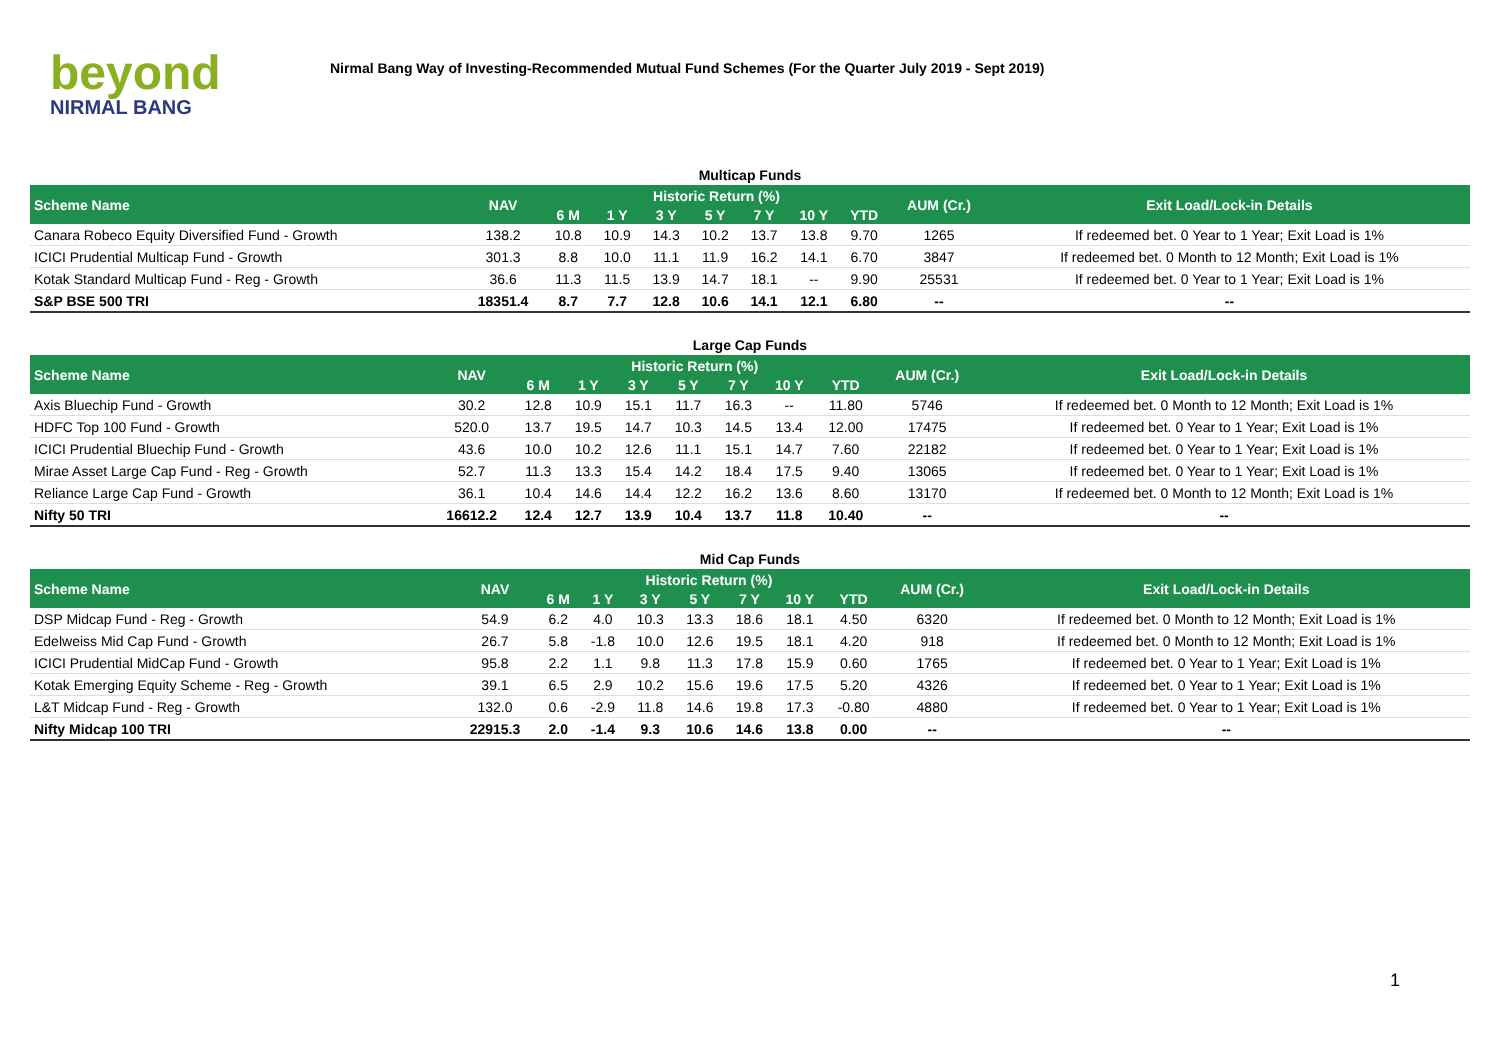beyond
NIRMAL BANG
Nirmal Bang Way of Investing-Recommended Mutual Fund Schemes (For the Quarter July 2019 - Sept 2019)
| Multicap Funds | | | | | | | | | | |
| Scheme Name | NAV | Historic Return (%) | | | | | | | AUM (Cr.) | Exit Load/Lock-in Details |
| | | 6 M | 1 Y | 3 Y | 5 Y | 7 Y | 10 Y | YTD | | |
| Canara Robeco Equity Diversified Fund - Growth | 138.2 | 10.8 | 10.9 | 14.3 | 10.2 | 13.7 | 13.8 | 9.70 | 1265 | If redeemed bet. 0 Year to 1 Year; Exit Load is 1% |
| ICICI Prudential Multicap Fund - Growth | 301.3 | 8.8 | 10.0 | 11.1 | 11.9 | 16.2 | 14.1 | 6.70 | 3847 | If redeemed bet. 0 Month to 12 Month; Exit Load is 1% |
| Kotak Standard Multicap Fund - Reg - Growth | 36.6 | 11.3 | 11.5 | 13.9 | 14.7 | 18.1 | -- | 9.90 | 25531 | If redeemed bet. 0 Year to 1 Year; Exit Load is 1% |
| S&P BSE 500 TRI | 18351.4 | 8.7 | 7.7 | 12.8 | 10.6 | 14.1 | 12.1 | 6.80 | -- | -- |
| Large Cap Funds | | | | | | | | | | |
| Scheme Name | NAV | Historic Return (%) | | | | | | | AUM (Cr.) | Exit Load/Lock-in Details |
| | | 6 M | 1 Y | 3 Y | 5 Y | 7 Y | 10 Y | YTD | | |
| Axis Bluechip Fund - Growth | 30.2 | 12.8 | 10.9 | 15.1 | 11.7 | 16.3 | -- | 11.80 | 5746 | If redeemed bet. 0 Month to 12 Month; Exit Load is 1% |
| HDFC Top 100 Fund - Growth | 520.0 | 13.7 | 19.5 | 14.7 | 10.3 | 14.5 | 13.4 | 12.00 | 17475 | If redeemed bet. 0 Year to 1 Year; Exit Load is 1% |
| ICICI Prudential Bluechip Fund - Growth | 43.6 | 10.0 | 10.2 | 12.6 | 11.1 | 15.1 | 14.7 | 7.60 | 22182 | If redeemed bet. 0 Year to 1 Year; Exit Load is 1% |
| Mirae Asset Large Cap Fund - Reg - Growth | 52.7 | 11.3 | 13.3 | 15.4 | 14.2 | 18.4 | 17.5 | 9.40 | 13065 | If redeemed bet. 0 Year to 1 Year; Exit Load is 1% |
| Reliance Large Cap Fund - Growth | 36.1 | 10.4 | 14.6 | 14.4 | 12.2 | 16.2 | 13.6 | 8.60 | 13170 | If redeemed bet. 0 Month to 12 Month; Exit Load is 1% |
| Nifty 50 TRI | 16612.2 | 12.4 | 12.7 | 13.9 | 10.4 | 13.7 | 11.8 | 10.40 | -- | -- |
| Mid Cap Funds | | | | | | | | | | |
| Scheme Name | NAV | Historic Return (%) | | | | | | | AUM (Cr.) | Exit Load/Lock-in Details |
| | | 6 M | 1 Y | 3 Y | 5 Y | 7 Y | 10 Y | YTD | | |
| DSP Midcap Fund - Reg - Growth | 54.9 | 6.2 | 4.0 | 10.3 | 13.3 | 18.6 | 18.1 | 4.50 | 6320 | If redeemed bet. 0 Month to 12 Month; Exit Load is 1% |
| Edelweiss Mid Cap Fund - Growth | 26.7 | 5.8 | -1.8 | 10.0 | 12.6 | 19.5 | 18.1 | 4.20 | 918 | If redeemed bet. 0 Month to 12 Month; Exit Load is 1% |
| ICICI Prudential MidCap Fund - Growth | 95.8 | 2.2 | 1.1 | 9.8 | 11.3 | 17.8 | 15.9 | 0.60 | 1765 | If redeemed bet. 0 Year to 1 Year; Exit Load is 1% |
| Kotak Emerging Equity Scheme - Reg - Growth | 39.1 | 6.5 | 2.9 | 10.2 | 15.6 | 19.6 | 17.5 | 5.20 | 4326 | If redeemed bet. 0 Year to 1 Year; Exit Load is 1% |
| L&T Midcap Fund - Reg - Growth | 132.0 | 0.6 | -2.9 | 11.8 | 14.6 | 19.8 | 17.3 | -0.80 | 4880 | If redeemed bet. 0 Year to 1 Year; Exit Load is 1% |
| Nifty Midcap 100 TRI | 22915.3 | 2.0 | -1.4 | 9.3 | 10.6 | 14.6 | 13.8 | 0.00 | -- | -- |
1